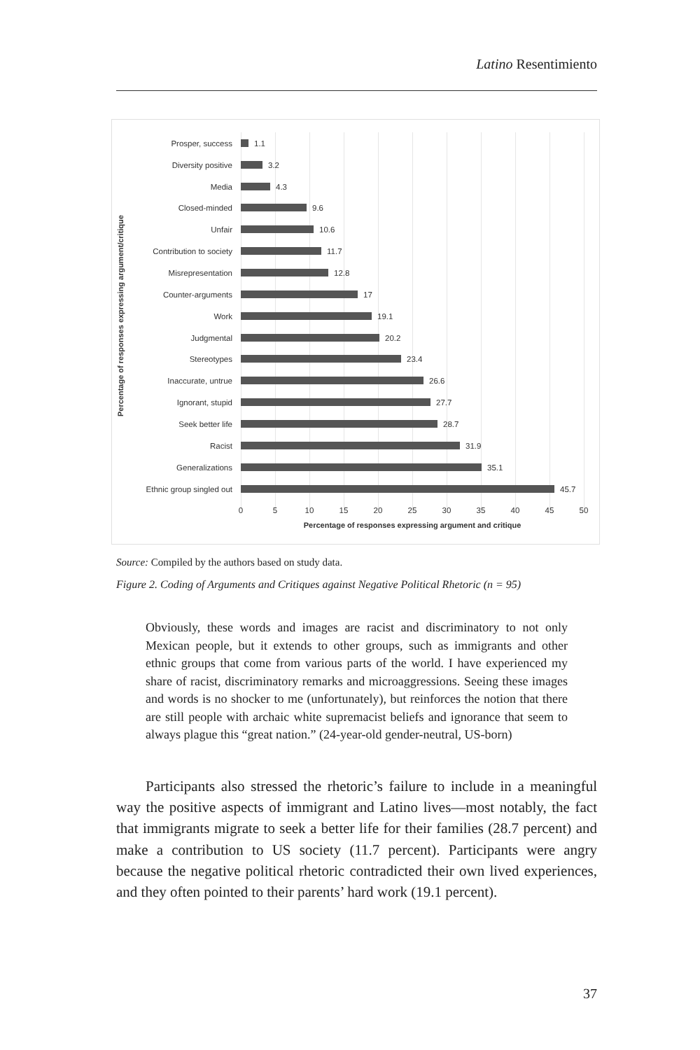Latino Resentimiento
Percentage of responses expressing argument/critique
Prosper, success 1.1
Diversity positive 3.2
Media 4.3
Closed-minded 9.6
Unfair 10.6
Contribution to society 11.7
Misrepresentation 12.8
Counter-arguments 17
Work 19.1
Judgmental 20.2
Stereotypes 23.4
Inaccurate, untrue 26.6
Ignorant, stupid 27.7
Seek better life 28.7
Racist 31.9
Generalizations 35.1
Ethnic group singled out 45.7
0 5 10 15 20 25 30 35 40 45 50
Percentage of responses expressing argument and critique
Source: Compiled by the authors based on study data.
Figure 2. Coding of Arguments and Critiques against Negative Political Rhetoric (n = 95)
Obviously, these words and images are racist and discriminatory to not only Mexican people, but it extends to other groups, such as immigrants and other ethnic groups that come from various parts of the world. I have experienced my share of racist, discriminatory remarks and microaggressions. Seeing these images and words is no shocker to me (unfortunately), but reinforces the notion that there are still people with archaic white supremacist beliefs and ignorance that seem to always plague this “great nation.” (24-year-old gender-neutral, US-born)
Participants also stressed the rhetoric’s failure to include in a meaningful way the positive aspects of immigrant and Latino lives—most notably, the fact that immigrants migrate to seek a better life for their families (28.7 percent) and make a contribution to US society (11.7 percent). Participants were angry because the negative political rhetoric contradicted their own lived experiences, and they often pointed to their parents’ hard work (19.1 percent).
37